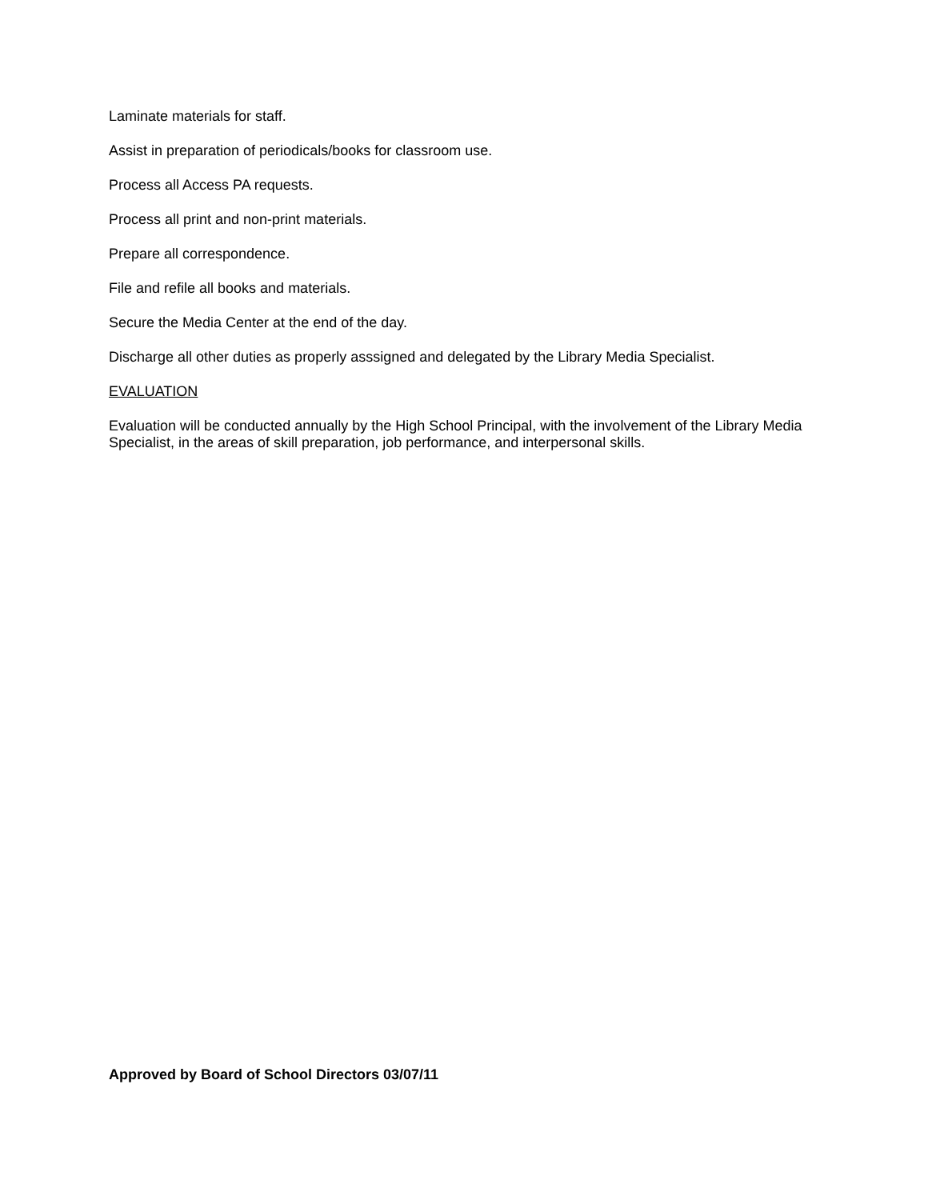Laminate materials for staff.
Assist in preparation of periodicals/books for classroom use.
Process all Access PA requests.
Process all print and non-print materials.
Prepare all correspondence.
File and refile all books and materials.
Secure the Media Center at the end of the day.
Discharge all other duties as properly asssigned and delegated by the Library Media Specialist.
EVALUATION
Evaluation will be conducted annually by the High School Principal, with the involvement of the Library Media Specialist, in the areas of skill preparation, job performance, and interpersonal skills.
Approved by Board of School Directors 03/07/11